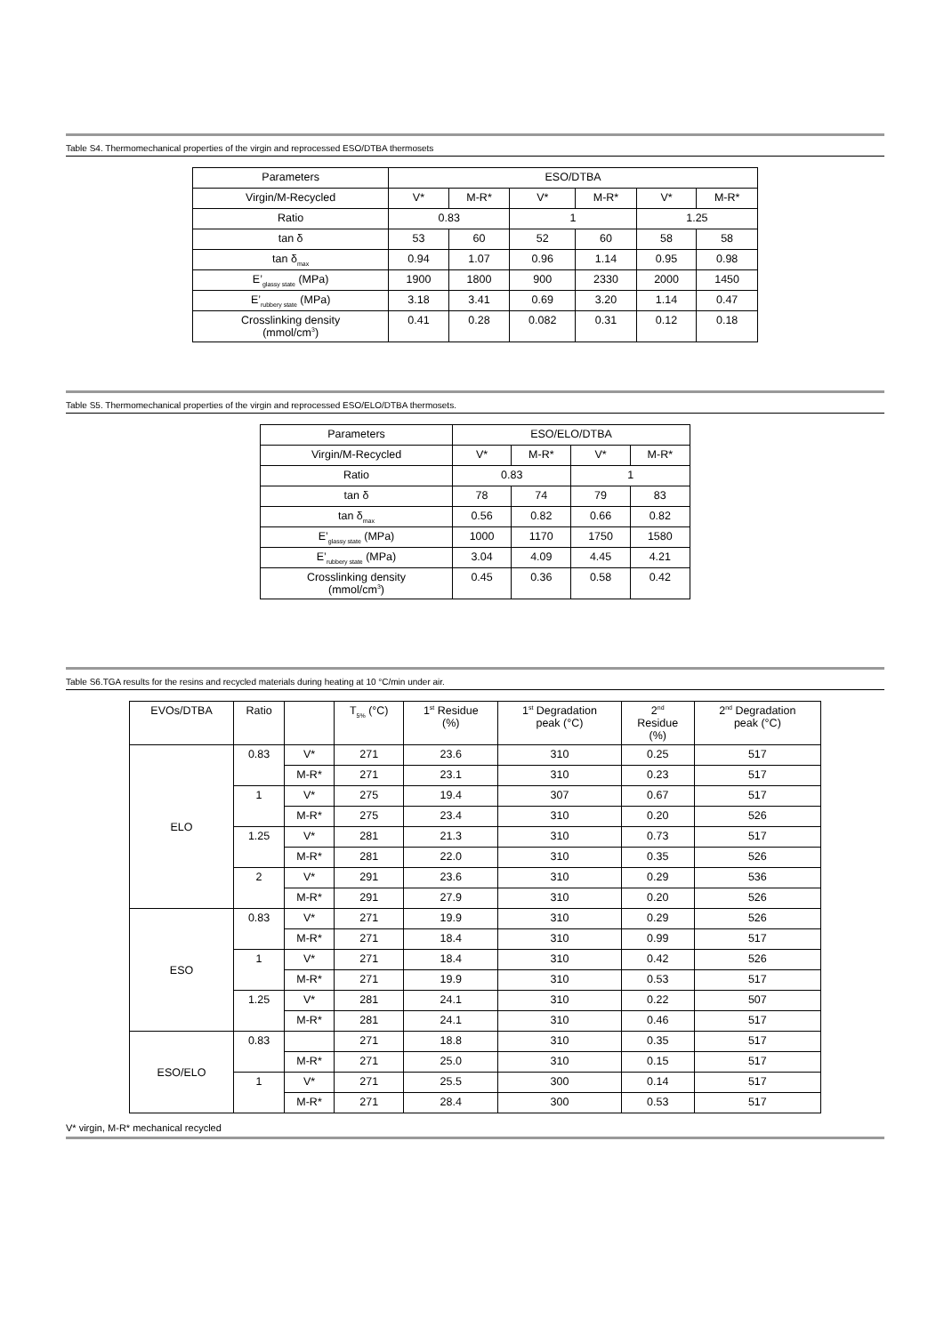Table S4. Thermomechanical properties of the virgin and reprocessed ESO/DTBA thermosets
| Parameters | ESO/DTBA | | | | | |
| --- | --- | --- | --- | --- | --- | --- |
| Virgin/M-Recycled | V* | M-R* | V* | M-R* | V* | M-R* |
| Ratio | 0.83 | | 1 | | 1.25 | |
| tan δ | 53 | 60 | 52 | 60 | 58 | 58 |
| tan δ<sub>max</sub> | 0.94 | 1.07 | 0.96 | 1.14 | 0.95 | 0.98 |
| E’<sub>glassy state</sub> (MPa) | 1900 | 1800 | 900 | 2330 | 2000 | 1450 |
| E’<sub>rubbery state</sub> (MPa) | 3.18 | 3.41 | 0.69 | 3.20 | 1.14 | 0.47 |
| Crosslinking density (mmol/cm<sup>3</sup>) | 0.41 | 0.28 | 0.082 | 0.31 | 0.12 | 0.18 |
Table S5. Thermomechanical properties of the virgin and reprocessed ESO/ELO/DTBA thermosets.
| Parameters | ESO/ELO/DTBA | | | |
| --- | --- | --- | --- | --- |
| Virgin/M-Recycled | V* | M-R* | V* | M-R* |
| Ratio | 0.83 | | 1 | |
| tan δ | 78 | 74 | 79 | 83 |
| tan δ<sub>max</sub> | 0.56 | 0.82 | 0.66 | 0.82 |
| E’<sub>glassy state</sub> (MPa) | 1000 | 1170 | 1750 | 1580 |
| E’<sub>rubbery state</sub> (MPa) | 3.04 | 4.09 | 4.45 | 4.21 |
| Crosslinking density (mmol/cm<sup>3</sup>) | 0.45 | 0.36 | 0.58 | 0.42 |
Table S6.TGA results for the resins and recycled materials during heating at 10 °C/min under air.
| EVOs/DTBA | Ratio | | T<sub>5%</sub> (°C) | 1<sup>st</sup> Residue (%) | 1<sup>st</sup> Degradation peak (°C) | 2<sup>nd</sup> Residue (%) | 2<sup>nd</sup> Degradation peak (°C) |
| --- | --- | --- | --- | --- | --- | --- | --- |
| ELO | 0.83 | V* | 271 | 23.6 | 310 | 0.25 | 517 |
| | | M-R* | 271 | 23.1 | 310 | 0.23 | 517 |
| | 1 | V* | 275 | 19.4 | 307 | 0.67 | 517 |
| | | M-R* | 275 | 23.4 | 310 | 0.20 | 526 |
| | 1.25 | V* | 281 | 21.3 | 310 | 0.73 | 517 |
| | | M-R* | 281 | 22.0 | 310 | 0.35 | 526 |
| | 2 | V* | 291 | 23.6 | 310 | 0.29 | 536 |
| | | M-R* | 291 | 27.9 | 310 | 0.20 | 526 |
| ESO | 0.83 | V* | 271 | 19.9 | 310 | 0.29 | 526 |
| | | M-R* | 271 | 18.4 | 310 | 0.99 | 517 |
| | 1 | V* | 271 | 18.4 | 310 | 0.42 | 526 |
| | | M-R* | 271 | 19.9 | 310 | 0.53 | 517 |
| | 1.25 | V* | 281 | 24.1 | 310 | 0.22 | 507 |
| | | M-R* | 281 | 24.1 | 310 | 0.46 | 517 |
| ESO/ELO | 0.83 | | 271 | 18.8 | 310 | 0.35 | 517 |
| | | M-R* | 271 | 25.0 | 310 | 0.15 | 517 |
| | 1 | V* | 271 | 25.5 | 300 | 0.14 | 517 |
| | | M-R* | 271 | 28.4 | 300 | 0.53 | 517 |
V* virgin, M-R* mechanical recycled